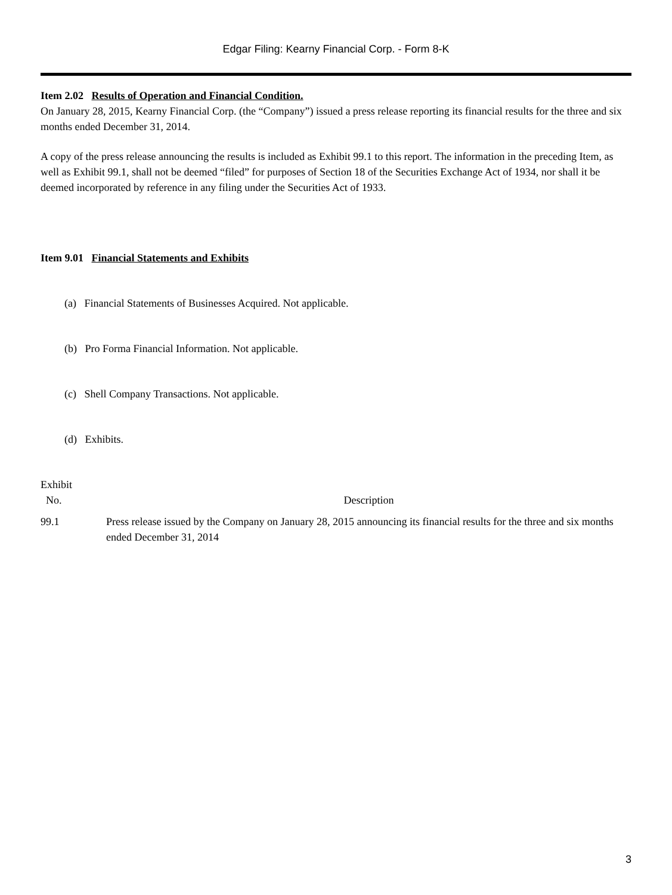Edgar Filing: Kearny Financial Corp. - Form 8-K
Item 2.02 Results of Operation and Financial Condition.
On January 28, 2015, Kearny Financial Corp. (the “Company”) issued a press release reporting its financial results for the three and six months ended December 31, 2014.
A copy of the press release announcing the results is included as Exhibit 99.1 to this report. The information in the preceding Item, as well as Exhibit 99.1, shall not be deemed “filed” for purposes of Section 18 of the Securities Exchange Act of 1934, nor shall it be deemed incorporated by reference in any filing under the Securities Act of 1933.
Item 9.01 Financial Statements and Exhibits
(a) Financial Statements of Businesses Acquired. Not applicable.
(b) Pro Forma Financial Information. Not applicable.
(c) Shell Company Transactions. Not applicable.
(d) Exhibits.
| Exhibit No. | Description |
| --- | --- |
| 99.1 | Press release issued by the Company on January 28, 2015 announcing its financial results for the three and six months ended December 31, 2014 |
3